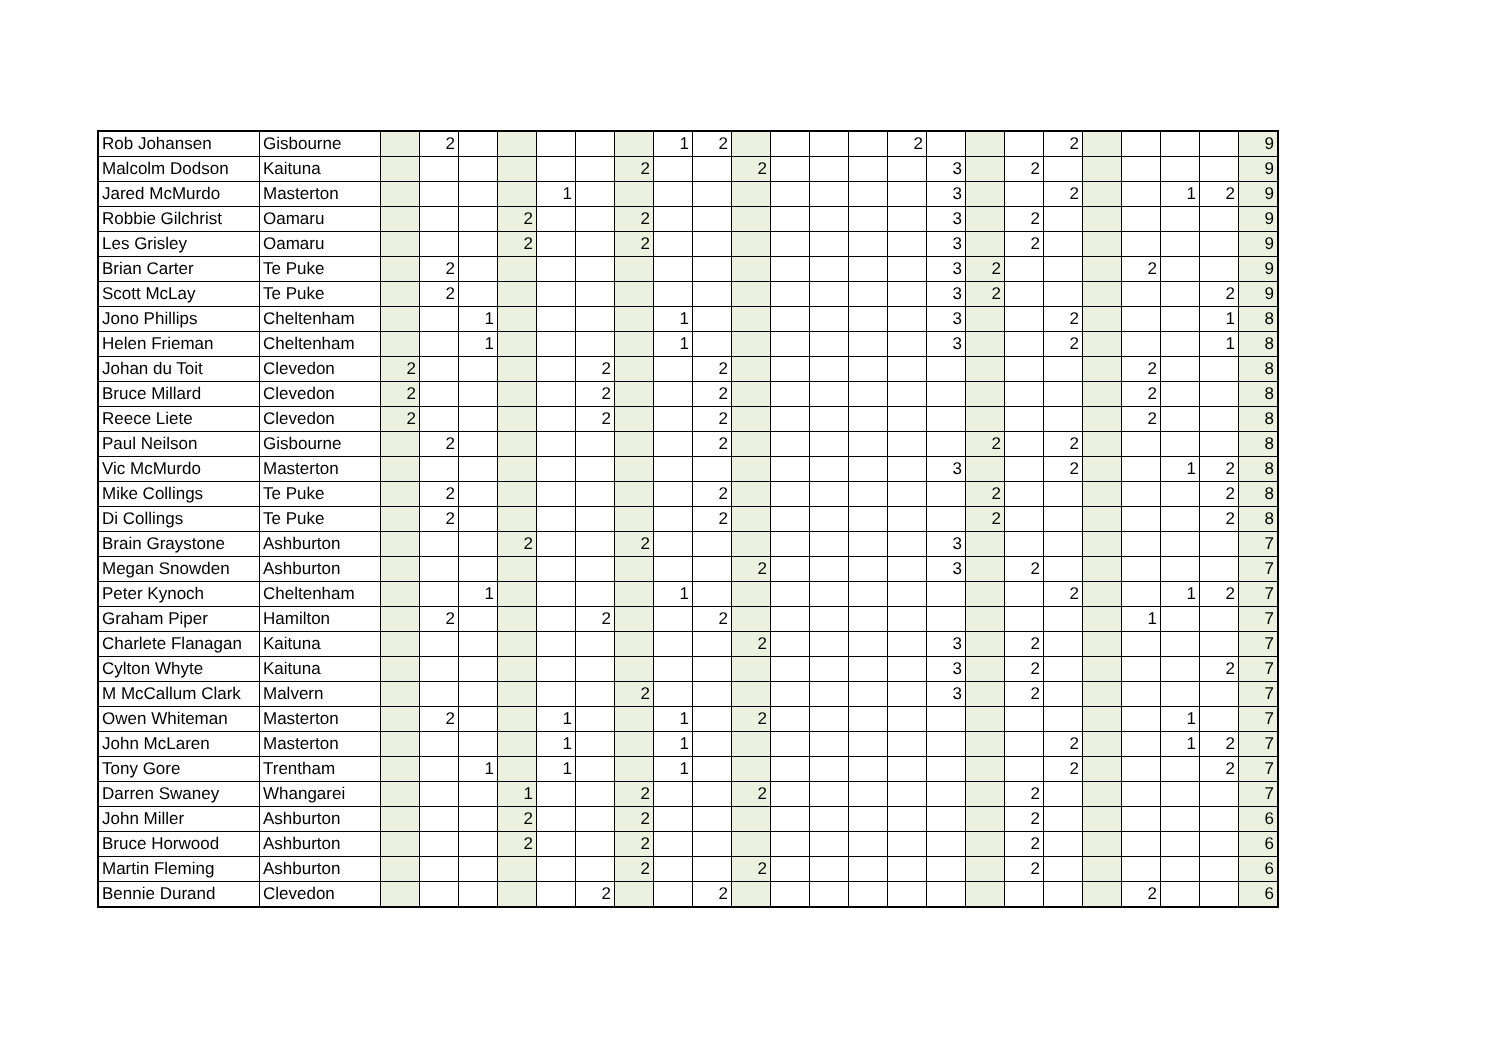| Rob Johansen | Gisbourne | | 2 | | | | | | 1 | 2 | | | | | 2 | | | | 2 | | | | | 9 |
| Malcolm Dodson | Kaituna | | | | | | | 2 | | | 2 | | | | | 3 | | 2 | | | | | | 9 |
| Jared McMurdo | Masterton | | | | | 1 | | | | | | | | | | 3 | | | 2 | | | 1 | 2 | 9 |
| Robbie Gilchrist | Oamaru | | | | 2 | | | 2 | | | | | | | | 3 | | 2 | | | | | | 9 |
| Les Grisley | Oamaru | | | | 2 | | | 2 | | | | | | | | 3 | | 2 | | | | | | 9 |
| Brian Carter | Te Puke | | 2 | | | | | | | | | | | | | 3 | 2 | | | | 2 | | | 9 |
| Scott McLay | Te Puke | | 2 | | | | | | | | | | | | | 3 | 2 | | | | | | 2 | 9 |
| Jono Phillips | Cheltenham | | | 1 | | | | | 1 | | | | | | | 3 | | | 2 | | | | 1 | 8 |
| Helen Frieman | Cheltenham | | | 1 | | | | | 1 | | | | | | | 3 | | | 2 | | | | 1 | 8 |
| Johan du Toit | Clevedon | 2 | | | | | 2 | | | 2 | | | | | | | | | | | 2 | | | 8 |
| Bruce Millard | Clevedon | 2 | | | | | 2 | | | 2 | | | | | | | | | | | 2 | | | 8 |
| Reece Liete | Clevedon | 2 | | | | | 2 | | | 2 | | | | | | | | | | | 2 | | | 8 |
| Paul Neilson | Gisbourne | | 2 | | | | | | | 2 | | | | | | | 2 | | 2 | | | | | 8 |
| Vic McMurdo | Masterton | | | | | | | | | | | | | | | 3 | | | 2 | | | 1 | 2 | 8 |
| Mike Collings | Te Puke | | 2 | | | | | | | 2 | | | | | | | 2 | | | | | | 2 | 8 |
| Di Collings | Te Puke | | 2 | | | | | | | 2 | | | | | | | 2 | | | | | | 2 | 8 |
| Brain Graystone | Ashburton | | | | 2 | | | 2 | | | | | | | | 3 | | | | | | | | 7 |
| Megan Snowden | Ashburton | | | | | | | | | | 2 | | | | | 3 | | 2 | | | | | | 7 |
| Peter Kynoch | Cheltenham | | | 1 | | | | | 1 | | | | | | | | | | 2 | | | 1 | 2 | 7 |
| Graham Piper | Hamilton | | 2 | | | | 2 | | | 2 | | | | | | | | | | | 1 | | | 7 |
| Charlete Flanagan | Kaituna | | | | | | | | | | 2 | | | | | 3 | | 2 | | | | | | 7 |
| Cylton Whyte | Kaituna | | | | | | | | | | | | | | | 3 | | 2 | | | | | 2 | 7 |
| M McCallum Clark | Malvern | | | | | | | 2 | | | | | | | | 3 | | 2 | | | | | | 7 |
| Owen Whiteman | Masterton | | 2 | | | 1 | | | 1 | | 2 | | | | | | | | | | | 1 | | 7 |
| John McLaren | Masterton | | | | | 1 | | | 1 | | | | | | | | | | 2 | | | 1 | 2 | 7 |
| Tony Gore | Trentham | | | 1 | | 1 | | | 1 | | | | | | | | | | 2 | | | | 2 | 7 |
| Darren Swaney | Whangarei | | | | 1 | | | 2 | | | 2 | | | | | | | 2 | | | | | | 7 |
| John Miller | Ashburton | | | | 2 | | | 2 | | | | | | | | | | 2 | | | | | | 6 |
| Bruce Horwood | Ashburton | | | | 2 | | | 2 | | | | | | | | | | 2 | | | | | | 6 |
| Martin Fleming | Ashburton | | | | | | | 2 | | | 2 | | | | | | | 2 | | | | | | 6 |
| Bennie Durand | Clevedon | | | | | | 2 | | | 2 | | | | | | | | | | | 2 | | | 6 |